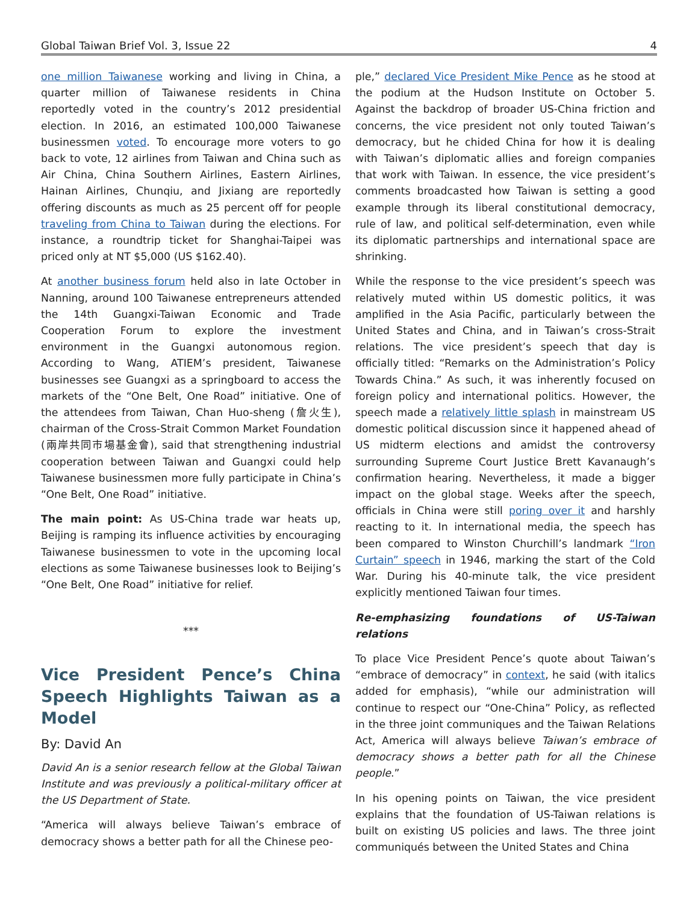Global Taiwan Brief Vol. 3, Issue 22 4
one million Taiwanese working and living in China, a quarter million of Taiwanese residents in China reportedly voted in the country’s 2012 presidential election. In 2016, an estimated 100,000 Taiwanese businessmen voted. To encourage more voters to go back to vote, 12 airlines from Taiwan and China such as Air China, China Southern Airlines, Eastern Airlines, Hainan Airlines, Chunqiu, and Jixiang are reportedly offering discounts as much as 25 percent off for people traveling from China to Taiwan during the elections. For instance, a roundtrip ticket for Shanghai-Taipei was priced only at NT $5,000 (US $162.40).
At another business forum held also in late October in Nanning, around 100 Taiwanese entrepreneurs attended the 14th Guangxi-Taiwan Economic and Trade Cooperation Forum to explore the investment environment in the Guangxi autonomous region. According to Wang, ATIEM’s president, Taiwanese businesses see Guangxi as a springboard to access the markets of the “One Belt, One Road” initiative. One of the attendees from Taiwan, Chan Huo-sheng (詹火生), chairman of the Cross-Strait Common Market Foundation (兩岸共同市場基金會), said that strengthening industrial cooperation between Taiwan and Guangxi could help Taiwanese businessmen more fully participate in China’s “One Belt, One Road” initiative.
The main point: As US-China trade war heats up, Beijing is ramping its influence activities by encouraging Taiwanese businessmen to vote in the upcoming local elections as some Taiwanese businesses look to Beijing’s “One Belt, One Road” initiative for relief.
***
Vice President Pence’s China Speech Highlights Taiwan as a Model
By: David An
David An is a senior research fellow at the Global Taiwan Institute and was previously a political-military officer at the US Department of State.
“America will always believe Taiwan’s embrace of democracy shows a better path for all the Chinese peo-
ple,” declared Vice President Mike Pence as he stood at the podium at the Hudson Institute on October 5. Against the backdrop of broader US-China friction and concerns, the vice president not only touted Taiwan’s democracy, but he chided China for how it is dealing with Taiwan’s diplomatic allies and foreign companies that work with Taiwan. In essence, the vice president’s comments broadcasted how Taiwan is setting a good example through its liberal constitutional democracy, rule of law, and political self-determination, even while its diplomatic partnerships and international space are shrinking.
While the response to the vice president’s speech was relatively muted within US domestic politics, it was amplified in the Asia Pacific, particularly between the United States and China, and in Taiwan’s cross-Strait relations. The vice president’s speech that day is officially titled: “Remarks on the Administration’s Policy Towards China.” As such, it was inherently focused on foreign policy and international politics. However, the speech made a relatively little splash in mainstream US domestic political discussion since it happened ahead of US midterm elections and amidst the controversy surrounding Supreme Court Justice Brett Kavanaugh’s confirmation hearing. Nevertheless, it made a bigger impact on the global stage. Weeks after the speech, officials in China were still poring over it and harshly reacting to it. In international media, the speech has been compared to Winston Churchill’s landmark “Iron Curtain” speech in 1946, marking the start of the Cold War. During his 40-minute talk, the vice president explicitly mentioned Taiwan four times.
Re-emphasizing foundations of US-Taiwan relations
To place Vice President Pence’s quote about Taiwan’s “embrace of democracy” in context, he said (with italics added for emphasis), “while our administration will continue to respect our “One-China” Policy, as reflected in the three joint communiques and the Taiwan Relations Act, America will always believe Taiwan’s embrace of democracy shows a better path for all the Chinese people.”
In his opening points on Taiwan, the vice president explains that the foundation of US-Taiwan relations is built on existing US policies and laws. The three joint communiqués between the United States and China